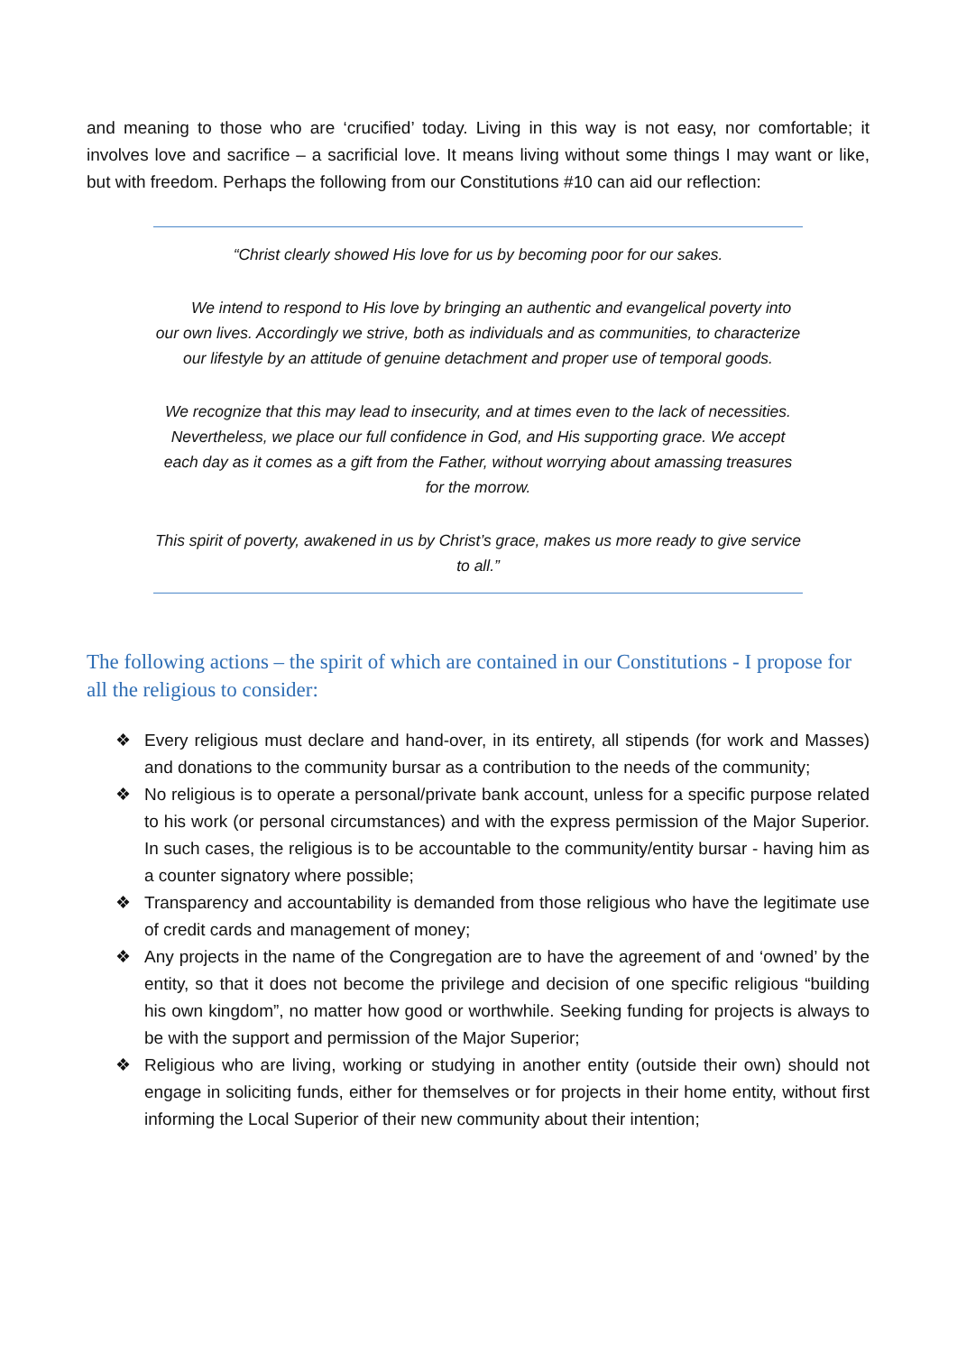and meaning to those who are ‘crucified’ today. Living in this way is not easy, nor comfortable; it involves love and sacrifice – a sacrificial love. It means living without some things I may want or like, but with freedom. Perhaps the following from our Constitutions #10 can aid our reflection:
“Christ clearly showed His love for us by becoming poor for our sakes.
We intend to respond to His love by bringing an authentic and evangelical poverty into our own lives. Accordingly we strive, both as individuals and as communities, to characterize our lifestyle by an attitude of genuine detachment and proper use of temporal goods.
We recognize that this may lead to insecurity, and at times even to the lack of necessities. Nevertheless, we place our full confidence in God, and His supporting grace. We accept each day as it comes as a gift from the Father, without worrying about amassing treasures for the morrow.
This spirit of poverty, awakened in us by Christ’s grace, makes us more ready to give service to all.”
The following actions – the spirit of which are contained in our Constitutions - I propose for all the religious to consider:
❖ Every religious must declare and hand-over, in its entirety, all stipends (for work and Masses) and donations to the community bursar as a contribution to the needs of the community;
❖ No religious is to operate a personal/private bank account, unless for a specific purpose related to his work (or personal circumstances) and with the express permission of the Major Superior. In such cases, the religious is to be accountable to the community/entity bursar - having him as a counter signatory where possible;
❖ Transparency and accountability is demanded from those religious who have the legitimate use of credit cards and management of money;
❖ Any projects in the name of the Congregation are to have the agreement of and ‘owned’ by the entity, so that it does not become the privilege and decision of one specific religious “building his own kingdom”, no matter how good or worthwhile. Seeking funding for projects is always to be with the support and permission of the Major Superior;
❖ Religious who are living, working or studying in another entity (outside their own) should not engage in soliciting funds, either for themselves or for projects in their home entity, without first informing the Local Superior of their new community about their intention;